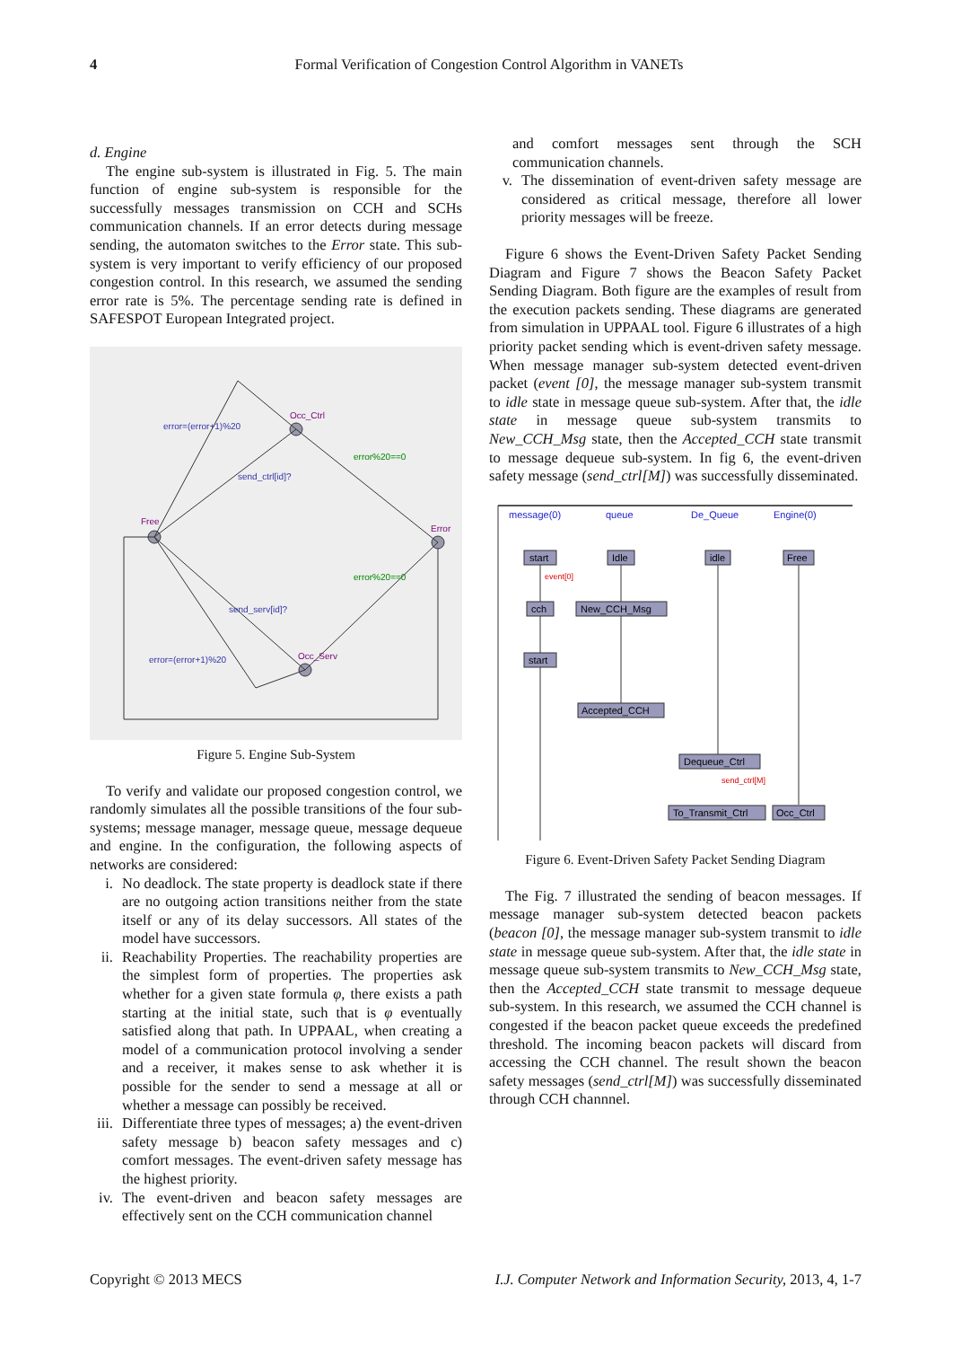4 Formal Verification of Congestion Control Algorithm in VANETs
d. Engine
The engine sub-system is illustrated in Fig. 5. The main function of engine sub-system is responsible for the successfully messages transmission on CCH and SCHs communication channels. If an error detects during message sending, the automaton switches to the Error state. This sub-system is very important to verify efficiency of our proposed congestion control. In this research, we assumed the sending error rate is 5%. The percentage sending rate is defined in SAFESPOT European Integrated project.
Free
Occ_Ctrl
Error
Occ_Serv
error=(error+1)%20
send_ctrl[id]?
send_serv[id]?
error=(error+1)%20
error%20==0
error%20==0
Figure 5. Engine Sub-System
To verify and validate our proposed congestion control, we randomly simulates all the possible transitions of the four sub-systems; message manager, message queue, message dequeue and engine. In the configuration, the following aspects of networks are considered:
i. No deadlock. The state property is deadlock state if there are no outgoing action transitions neither from the state itself or any of its delay successors. All states of the model have successors.
ii. Reachability Properties. The reachability properties are the simplest form of properties. The properties ask whether for a given state formula φ, there exists a path starting at the initial state, such that is φ eventually satisfied along that path. In UPPAAL, when creating a model of a communication protocol involving a sender and a receiver, it makes sense to ask whether it is possible for the sender to send a message at all or whether a message can possibly be received.
iii. Differentiate three types of messages; a) the event-driven safety message b) beacon safety messages and c) comfort messages. The event-driven safety message has the highest priority.
iv. The event-driven and beacon safety messages are effectively sent on the CCH communication channel
and comfort messages sent through the SCH communication channels.
v. The dissemination of event-driven safety message are considered as critical message, therefore all lower priority messages will be freeze.
Figure 6 shows the Event-Driven Safety Packet Sending Diagram and Figure 7 shows the Beacon Safety Packet Sending Diagram. Both figure are the examples of result from the execution packets sending. These diagrams are generated from simulation in UPPAAL tool. Figure 6 illustrates of a high priority packet sending which is event-driven safety message. When message manager sub-system detected event-driven packet (event [0], the message manager sub-system transmit to idle state in message queue sub-system. After that, the idle state in message queue sub-system transmits to New_CCH_Msg state, then the Accepted_CCH state transmit to message dequeue sub-system. In fig 6, the event-driven safety message (send_ctrl[M]) was successfully disseminated.
message(0)
queue
De_Queue
Engine(0)
start
Idle
idle
Free
cch
New_CCH_Msg
start
Accepted_CCH
Dequeue_Ctrl
To_Transmit_Ctrl
Occ_Ctrl
event[0]
send_ctrl[M]
Figure 6. Event-Driven Safety Packet Sending Diagram
The Fig. 7 illustrated the sending of beacon messages. If message manager sub-system detected beacon packets (beacon [0], the message manager sub-system transmit to idle state in message queue sub-system. After that, the idle state in message queue sub-system transmits to New_CCH_Msg state, then the Accepted_CCH state transmit to message dequeue sub-system. In this research, we assumed the CCH channel is congested if the beacon packet queue exceeds the predefined threshold. The incoming beacon packets will discard from accessing the CCH channel. The result shown the beacon safety messages (send_ctrl[M]) was successfully disseminated through CCH channnel.
Copyright © 2013 MECS I.J. Computer Network and Information Security, 2013, 4, 1-7